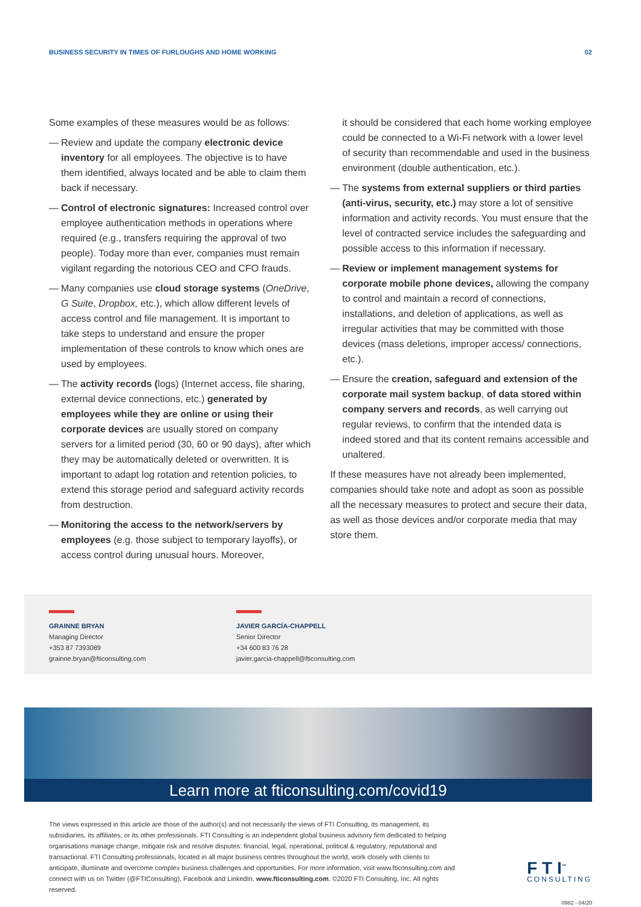BUSINESS SECURITY IN TIMES OF FURLOUGHS AND HOME WORKING 02
Some examples of these measures would be as follows:
— Review and update the company electronic device inventory for all employees. The objective is to have them identified, always located and be able to claim them back if necessary.
— Control of electronic signatures: Increased control over employee authentication methods in operations where required (e.g., transfers requiring the approval of two people). Today more than ever, companies must remain vigilant regarding the notorious CEO and CFO frauds.
— Many companies use cloud storage systems (OneDrive, G Suite, Dropbox, etc.), which allow different levels of access control and file management. It is important to take steps to understand and ensure the proper implementation of these controls to know which ones are used by employees.
— The activity records (logs) (Internet access, file sharing, external device connections, etc.) generated by employees while they are online or using their corporate devices are usually stored on company servers for a limited period (30, 60 or 90 days), after which they may be automatically deleted or overwritten. It is important to adapt log rotation and retention policies, to extend this storage period and safeguard activity records from destruction.
— Monitoring the access to the network/servers by employees (e.g. those subject to temporary layoffs), or access control during unusual hours. Moreover,
it should be considered that each home working employee could be connected to a Wi-Fi network with a lower level of security than recommendable and used in the business environment (double authentication, etc.).
— The systems from external suppliers or third parties (anti-virus, security, etc.) may store a lot of sensitive information and activity records. You must ensure that the level of contracted service includes the safeguarding and possible access to this information if necessary.
— Review or implement management systems for corporate mobile phone devices, allowing the company to control and maintain a record of connections, installations, and deletion of applications, as well as irregular activities that may be committed with those devices (mass deletions, improper access/ connections, etc.).
— Ensure the creation, safeguard and extension of the corporate mail system backup, of data stored within company servers and records, as well carrying out regular reviews, to confirm that the intended data is indeed stored and that its content remains accessible and unaltered.
If these measures have not already been implemented, companies should take note and adopt as soon as possible all the necessary measures to protect and secure their data, as well as those devices and/or corporate media that may store them.
GRAINNE BRYAN
Managing Director
+353 87 7393089
grainne.bryan@fticonsulting.com
JAVIER GARCÍA-CHAPPELL
Senior Director
+34 600 83 76 28
javier.garcia-chappell@fticonsulting.com
Learn more at fticonsulting.com/covid19
The views expressed in this article are those of the author(s) and not necessarily the views of FTI Consulting, its management, its subsidiaries, its affiliates, or its other professionals. FTI Consulting is an independent global business advisory firm dedicated to helping organisations manage change, mitigate risk and resolve disputes: financial, legal, operational, political & regulatory, reputational and transactional. FTI Consulting professionals, located in all major business centres throughout the world, work closely with clients to anticipate, illuminate and overcome complex business challenges and opportunities. For more information, visit www.fticonsulting.com and connect with us on Twitter (@FTIConsulting), Facebook and LinkedIn. www.fticonsulting.com. ©2020 FTI Consulting, Inc. All rights reserved.
F T I<sup>™</sup>
CONSULTING
0982 - 04/20